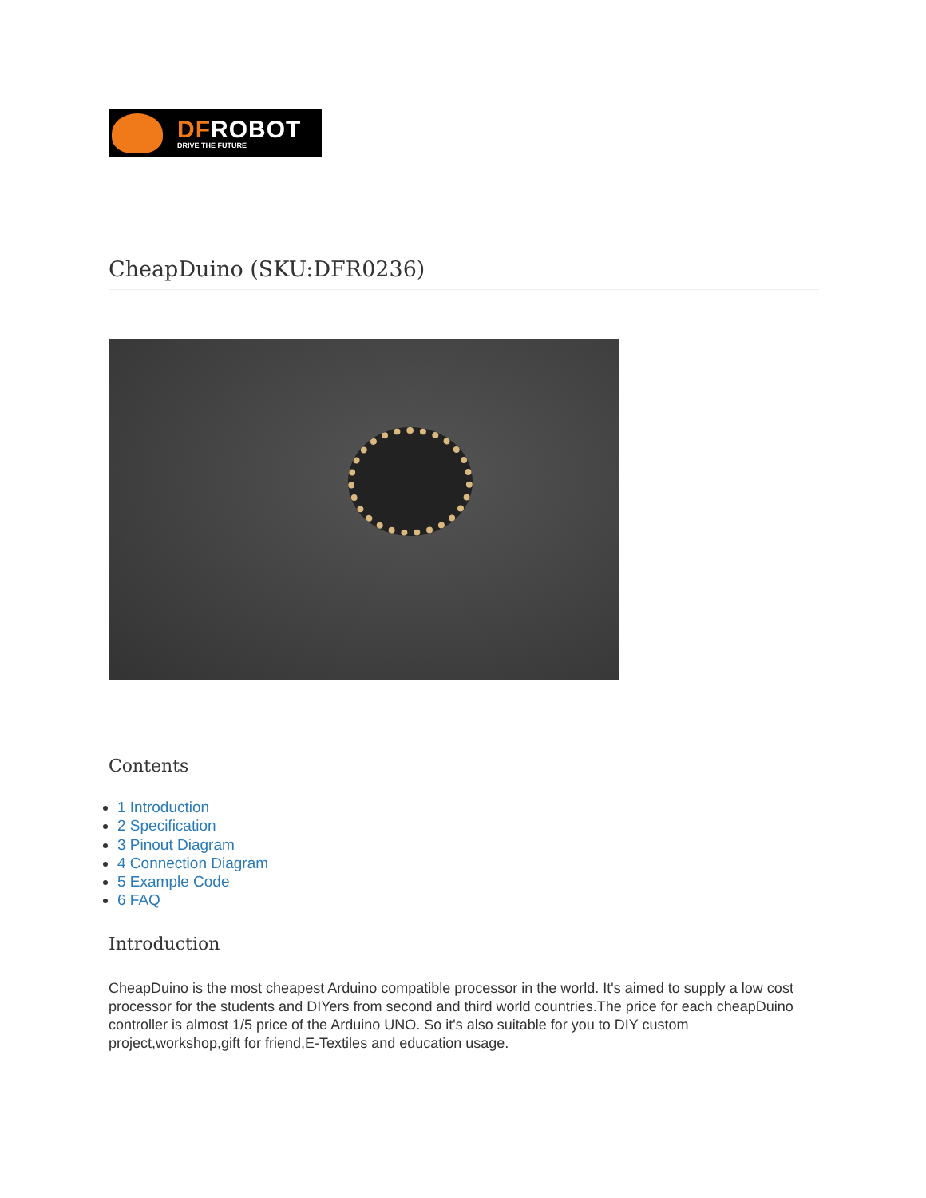DFROBOT
DRIVE THE FUTURE
CheapDuino (SKU:DFR0236)
Contents
1 Introduction
2 Specification
3 Pinout Diagram
4 Connection Diagram
5 Example Code
6 FAQ
Introduction
CheapDuino is the most cheapest Arduino compatible processor in the world. It's aimed to supply a low cost processor for the students and DIYers from second and third world countries.The price for each cheapDuino controller is almost 1/5 price of the Arduino UNO. So it's also suitable for you to DIY custom project,workshop,gift for friend,E-Textiles and education usage.